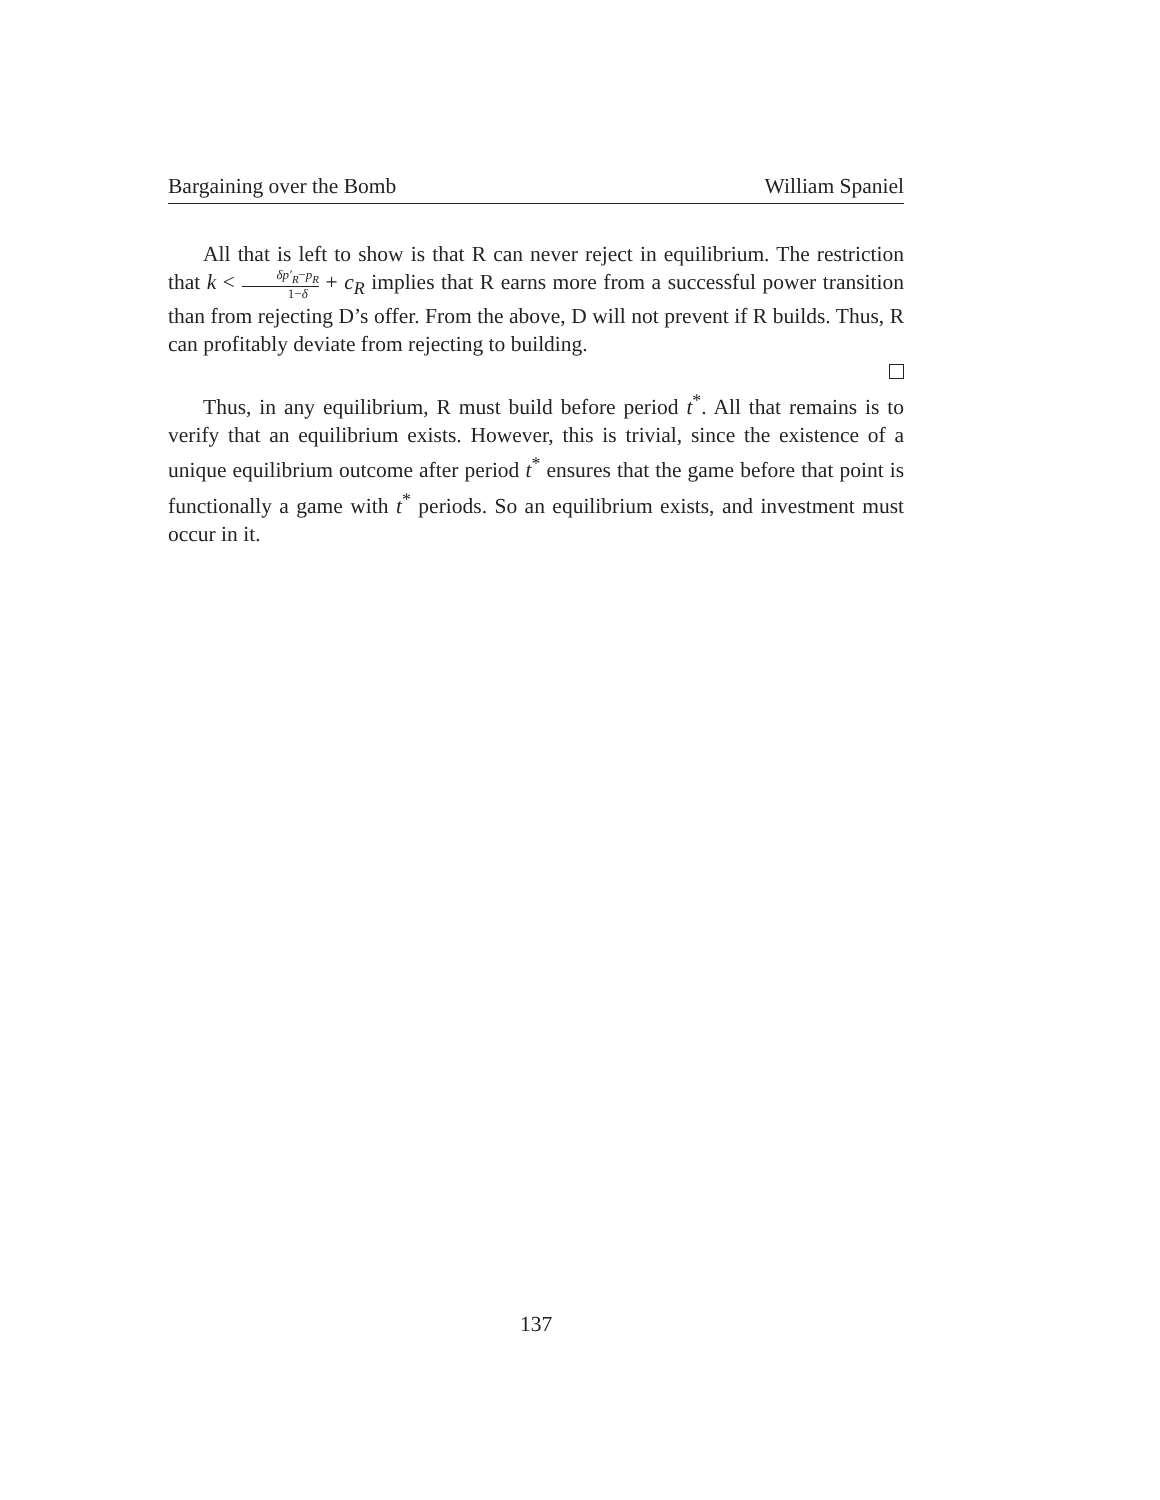Bargaining over the Bomb William Spaniel
All that is left to show is that R can never reject in equilibrium. The restriction that k < δp′<sub>R</sub>−p<sub>R</sub> 1−δ + c<sub>R</sub> implies that R earns more from a successful power transition than from rejecting D’s offer. From the above, D will not prevent if R builds. Thus, R can profitably deviate from rejecting to building.
Thus, in any equilibrium, R must build before period t<sup>*</sup>. All that remains is to verify that an equilibrium exists. However, this is trivial, since the existence of a unique equilibrium outcome after period t<sup>*</sup> ensures that the game before that point is functionally a game with t<sup>*</sup> periods. So an equilibrium exists, and investment must occur in it.
137